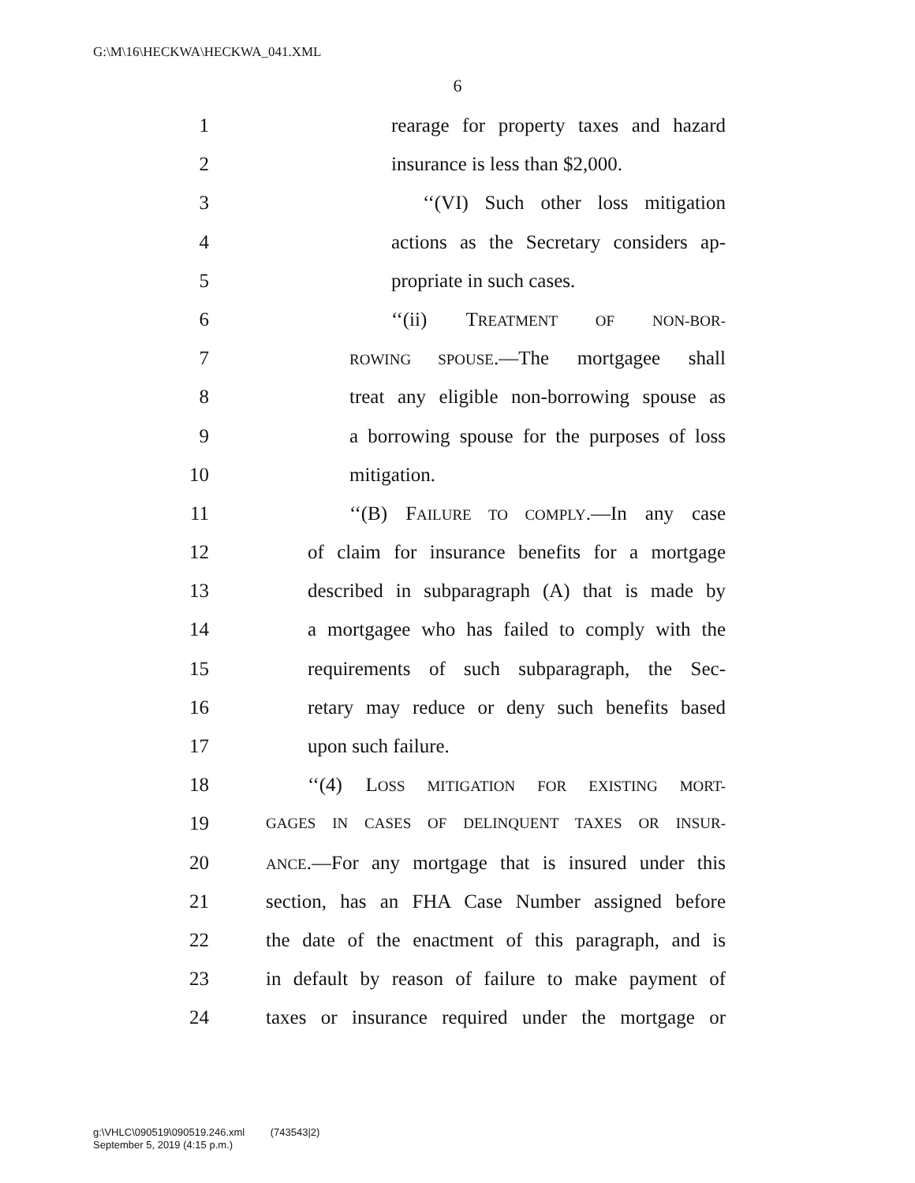G:\M\16\HECKWA\HECKWA_041.XML
6
1 rearage for property taxes and hazard
2 insurance is less than $2,000.
3 ‘‘(VI) Such other loss mitigation
4 actions as the Secretary considers ap-
5 propriate in such cases.
6 ‘‘(ii) TREATMENT OF NON-BOR-
7 ROWING SPOUSE.—The mortgagee shall
8 treat any eligible non-borrowing spouse as
9 a borrowing spouse for the purposes of loss
10 mitigation.
11 ‘‘(B) FAILURE TO COMPLY.—In any case
12 of claim for insurance benefits for a mortgage
13 described in subparagraph (A) that is made by
14 a mortgagee who has failed to comply with the
15 requirements of such subparagraph, the Sec-
16 retary may reduce or deny such benefits based
17 upon such failure.
18 ‘‘(4) LOSS MITIGATION FOR EXISTING MORT-
19 GAGES IN CASES OF DELINQUENT TAXES OR INSUR-
20 ANCE.—For any mortgage that is insured under this
21 section, has an FHA Case Number assigned before
22 the date of the enactment of this paragraph, and is
23 in default by reason of failure to make payment of
24 taxes or insurance required under the mortgage or
g:\VHLC\090519\090519.246.xml (743543|2)
September 5, 2019 (4:15 p.m.)